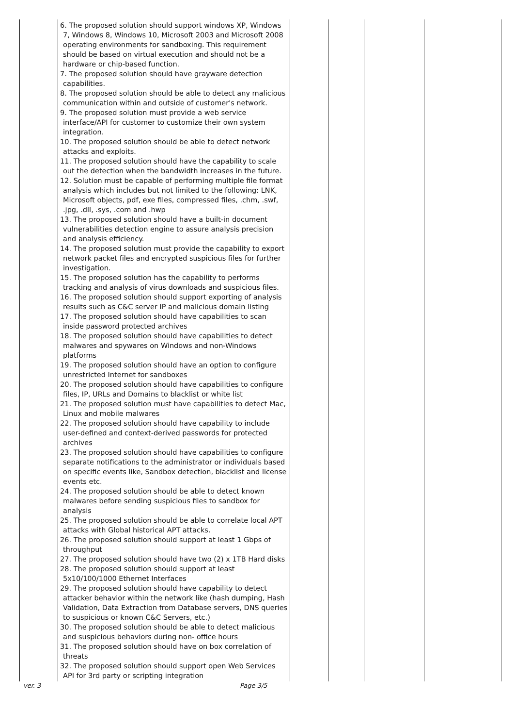| | 6. The proposed solution should support windows XP, Windows 7, Windows 8, Windows 10, Microsoft 2003 and Microsoft 2008 operating environments for sandboxing. This requirement should be based on virtual execution and should not be a hardware or chip-based function. 7. The proposed solution should have grayware detection capabilities. 8. The proposed solution should be able to detect any malicious communication within and outside of customer's network. 9. The proposed solution must provide a web service interface/API for customer to customize their own system integration. 10. The proposed solution should be able to detect network attacks and exploits. 11. The proposed solution should have the capability to scale out the detection when the bandwidth increases in the future. 12. Solution must be capable of performing multiple file format analysis which includes but not limited to the following: LNK, Microsoft objects, pdf, exe files, compressed files, .chm, .swf, .jpg, .dll, .sys, .com and .hwp 13. The proposed solution should have a built-in document vulnerabilities detection engine to assure analysis precision and analysis efficiency. 14. The proposed solution must provide the capability to export network packet files and encrypted suspicious files for further investigation. 15. The proposed solution has the capability to performs tracking and analysis of virus downloads and suspicious files. 16. The proposed solution should support exporting of analysis results such as C&C server IP and malicious domain listing 17. The proposed solution should have capabilities to scan inside password protected archives 18. The proposed solution should have capabilities to detect malwares and spywares on Windows and non-Windows platforms 19. The proposed solution should have an option to configure unrestricted Internet for sandboxes 20. The proposed solution should have capabilities to configure files, IP, URLs and Domains to blacklist or white list 21. The proposed solution must have capabilities to detect Mac, Linux and mobile malwares 22. The proposed solution should have capability to include user-defined and context-derived passwords for protected archives 23. The proposed solution should have capabilities to configure separate notifications to the administrator or individuals based on specific events like, Sandbox detection, blacklist and license events etc. 24. The proposed solution should be able to detect known malwares before sending suspicious files to sandbox for analysis 25. The proposed solution should be able to correlate local APT attacks with Global historical APT attacks. 26. The proposed solution should support at least 1 Gbps of throughput 27. The proposed solution should have two (2) x 1TB Hard disks 28. The proposed solution should support at least 5x10/100/1000 Ethernet Interfaces 29. The proposed solution should have capability to detect attacker behavior within the network like (hash dumping, Hash Validation, Data Extraction from Database servers, DNS queries to suspicious or known C&C Servers, etc.) 30. The proposed solution should be able to detect malicious and suspicious behaviors during non- office hours 31. The proposed solution should have on box correlation of threats 32. The proposed solution should support open Web Services API for 3rd party or scripting integration | | | | |
ver. 3 Page 3/5